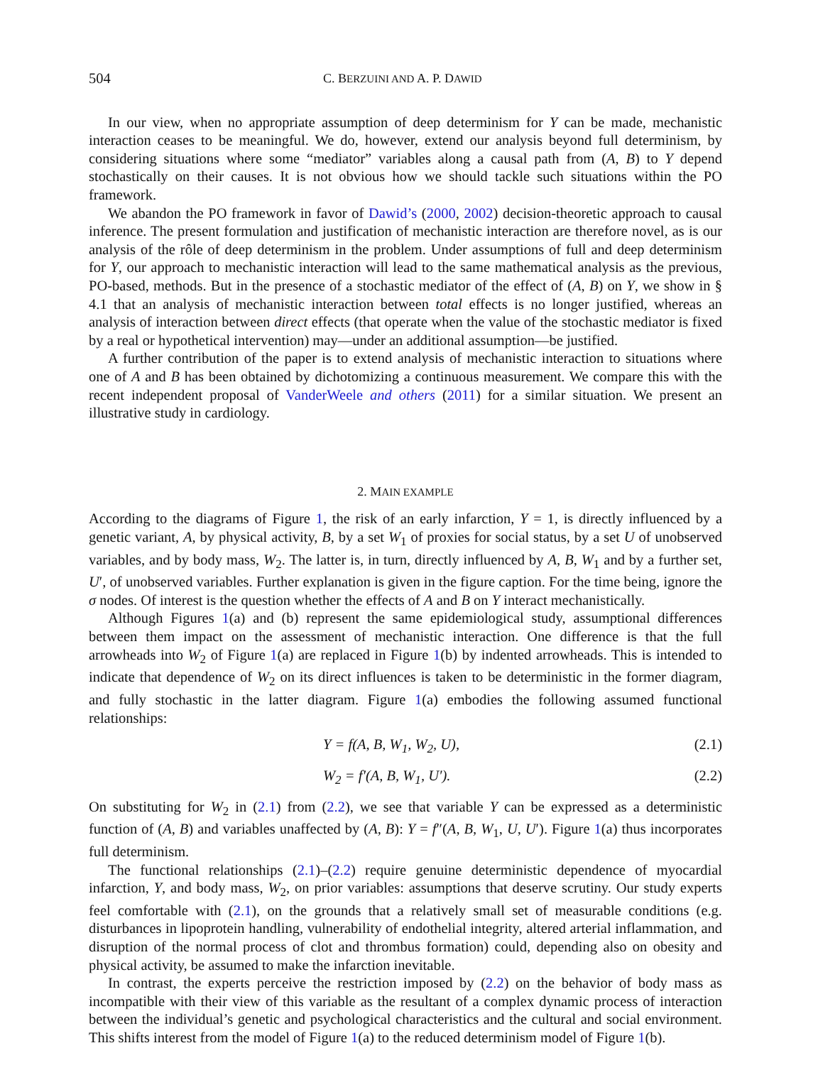504 C. BERZUINI AND A. P. DAWID
In our view, when no appropriate assumption of deep determinism for Y can be made, mechanistic interaction ceases to be meaningful. We do, however, extend our analysis beyond full determinism, by considering situations where some “mediator” variables along a causal path from (A, B) to Y depend stochastically on their causes. It is not obvious how we should tackle such situations within the PO framework.
We abandon the PO framework in favor of Dawid’s (2000, 2002) decision-theoretic approach to causal inference. The present formulation and justification of mechanistic interaction are therefore novel, as is our analysis of the rôle of deep determinism in the problem. Under assumptions of full and deep determinism for Y, our approach to mechanistic interaction will lead to the same mathematical analysis as the previous, PO-based, methods. But in the presence of a stochastic mediator of the effect of (A, B) on Y, we show in § 4.1 that an analysis of mechanistic interaction between total effects is no longer justified, whereas an analysis of interaction between direct effects (that operate when the value of the stochastic mediator is fixed by a real or hypothetical intervention) may—under an additional assumption—be justified.
A further contribution of the paper is to extend analysis of mechanistic interaction to situations where one of A and B has been obtained by dichotomizing a continuous measurement. We compare this with the recent independent proposal of VanderWeele and others (2011) for a similar situation. We present an illustrative study in cardiology.
2. MAIN EXAMPLE
According to the diagrams of Figure 1, the risk of an early infarction, Y = 1, is directly influenced by a genetic variant, A, by physical activity, B, by a set W<sub>1</sub> of proxies for social status, by a set U of unobserved variables, and by body mass, W<sub>2</sub>. The latter is, in turn, directly influenced by A, B, W<sub>1</sub> and by a further set, U′, of unobserved variables. Further explanation is given in the figure caption. For the time being, ignore the σ nodes. Of interest is the question whether the effects of A and B on Y interact mechanistically.
Although Figures 1(a) and (b) represent the same epidemiological study, assumptional differences between them impact on the assessment of mechanistic interaction. One difference is that the full arrowheads into W<sub>2</sub> of Figure 1(a) are replaced in Figure 1(b) by indented arrowheads. This is intended to indicate that dependence of W<sub>2</sub> on its direct influences is taken to be deterministic in the former diagram, and fully stochastic in the latter diagram. Figure 1(a) embodies the following assumed functional relationships:
Y = f(A, B, W<sub>1</sub>, W<sub>2</sub>, U), (2.1)
W<sub>2</sub> = f′(A, B, W<sub>1</sub>, U′). (2.2)
On substituting for W<sub>2</sub> in (2.1) from (2.2), we see that variable Y can be expressed as a deterministic function of (A, B) and variables unaffected by (A, B): Y = f″(A, B, W<sub>1</sub>, U, U′). Figure 1(a) thus incorporates full determinism.
The functional relationships (2.1)–(2.2) require genuine deterministic dependence of myocardial infarction, Y, and body mass, W<sub>2</sub>, on prior variables: assumptions that deserve scrutiny. Our study experts feel comfortable with (2.1), on the grounds that a relatively small set of measurable conditions (e.g. disturbances in lipoprotein handling, vulnerability of endothelial integrity, altered arterial inflammation, and disruption of the normal process of clot and thrombus formation) could, depending also on obesity and physical activity, be assumed to make the infarction inevitable.
In contrast, the experts perceive the restriction imposed by (2.2) on the behavior of body mass as incompatible with their view of this variable as the resultant of a complex dynamic process of interaction between the individual’s genetic and psychological characteristics and the cultural and social environment. This shifts interest from the model of Figure 1(a) to the reduced determinism model of Figure 1(b).